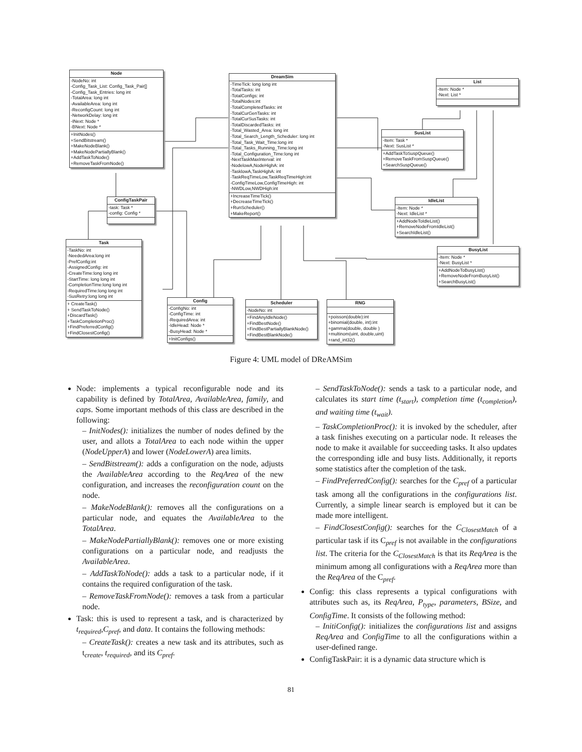Node
-NodeNo: int
-Config_Task_List: Config_Task_Pair[]
-Config_Task_Entries: long int
-TotalArea: long int
-AvailableArea: long int
-ReconfigCount: long int
-NetworkDelay: long int
-INext: Node *
-BNext: Node *
+InitNodes()
+SendBitstream()
+MakeNodeBlank()
+MakeNodePartiallyBlank()
+AddTaskToNode()
+RemoveTaskFromNode()
DreamSim
-TimeTick: long long int
-TotalTasks: int
-TotalConfigs: int
-TotalNodes:int
-TotalCompletedTasks: int
-TotalCurGenTasks: int
-TotalCurSusTasks: int
-TotalDiscardedTasks: int
-Total_Wasted_Area: long int
-Total_Search_Length_Scheduler: long int
-Total_Task_Wait_Time:long int
-Total_Tasks_Running_Time:long int
-Total_Configuration_Time:long int
-NextTaskMaxInterval: int
-NodelowA,NodeHighA: int
-TasklowA,TaskHighA: int
-TaskReqTimeLow,TaskReqTimeHigh:int
-ConfigTimeLow,ConfigTimeHigh: int
-NWDLow,NWDHigh:int
+IncreaseTimeTick()
+DecreaseTimeTick()
+RunScheduler()
+MakeReport()
List
-Item: Node *
-Next: List *
SusList
-Item: Task *
-Next: SusList *
+AddTaskToSuspQueue()
+RemoveTaskFromSuspQueue()
+SearchSuspQueue()
ConfigTaskPair
-task: Task *
-config: Config *
IdleList
-Item: Node *
-Next: IdleList *
+AddNodeToIdleList()
+RemoveNodeFromIdleList()
+SearchIdleList()
Task
-TaskNo: int
-NeededArea:long int
-PrefConfig:int
-AssignedConfig: int
-CreateTime:long long int
-StartTime: long long int
-CompletionTime:long long int
-RequiredTime:long long int
-SusRetry:long long int
+ CreateTask()
+ SendTaskToNode()
+DiscardTask()
+TaskCompletionProc()
+FindPreferredConfig()
+FindClosestConfig()
BusyList
-Item: Node *
-Next: BusyList *
+AddNodeToBusyList()
+RemoveNodeFromBusyList()
+SearchBusyList()
Config
-ConfigNo: int
-ConfigTime: int
-RequiredArea: int
-IdleHead: Node *
-BusyHead: Node *
+InitConfigs()
Scheduler
-NodeNo: int
+FindAnyIdleNode()
+FindBestNode()
+FindBestPartiallyBlankNode()
+FindBestBlankNode()
RNG
+poisson(double):int
+binomial(double, int):int
+gamma(double, double )
+multinom(uint, double,uint)
+rand_int32()
Figure 4: UML model of DReAMSim
Node: implements a typical reconfigurable node and its capability is defined by TotalArea, AvailableArea, family, and caps. Some important methods of this class are described in the following:
– InitNodes(): initializes the number of nodes defined by the user, and allots a TotalArea to each node within the upper (NodeUpperA) and lower (NodeLowerA) area limits.
– SendBitstream(): adds a configuration on the node, adjusts the AvailableArea according to the ReqArea of the new configuration, and increases the reconfiguration count on the node.
– MakeNodeBlank(): removes all the configurations on a particular node, and equates the AvailableArea to the TotalArea.
– MakeNodePartiallyBlank(): removes one or more existing configurations on a particular node, and readjusts the AvailableArea.
– AddTaskToNode(): adds a task to a particular node, if it contains the required configuration of the task.
– RemoveTaskFromNode(): removes a task from a particular node.
Task: this is used to represent a task, and is characterized by t<sub>required</sub>,C<sub>pref</sub>, and data. It contains the following methods:
– CreateTask(): creates a new task and its attributes, such as t<sub>create</sub>, t<sub>required</sub>, and its C<sub>pref</sub>.
– SendTaskToNode(): sends a task to a particular node, and calculates its start time (t<sub>start</sub>), completion time (t<sub>completion</sub>), and waiting time (t<sub>wait</sub>).
– TaskCompletionProc(): it is invoked by the scheduler, after a task finishes executing on a particular node. It releases the node to make it available for succeeding tasks. It also updates the corresponding idle and busy lists. Additionally, it reports some statistics after the completion of the task.
– FindPreferredConfig(): searches for the C<sub>pref</sub> of a particular task among all the configurations in the configurations list. Currently, a simple linear search is employed but it can be made more intelligent.
– FindClosestConfig(): searches for the C<sub>ClosestMatch</sub> of a particular task if its C<sub>pref</sub> is not available in the configurations list. The criteria for the C<sub>ClosestMatch</sub> is that its ReqArea is the minimum among all configurations with a ReqArea more than the ReqArea of the C<sub>pref</sub>.
Config: this class represents a typical configurations with attributes such as, its ReqArea, P<sub>type</sub>, parameters, BSize, and ConfigTime. It consists of the following method:
– InitiConfig(): initializes the configurations list and assigns ReqArea and ConfigTime to all the configurations within a user-defined range.
ConfigTaskPair: it is a dynamic data structure which is
81